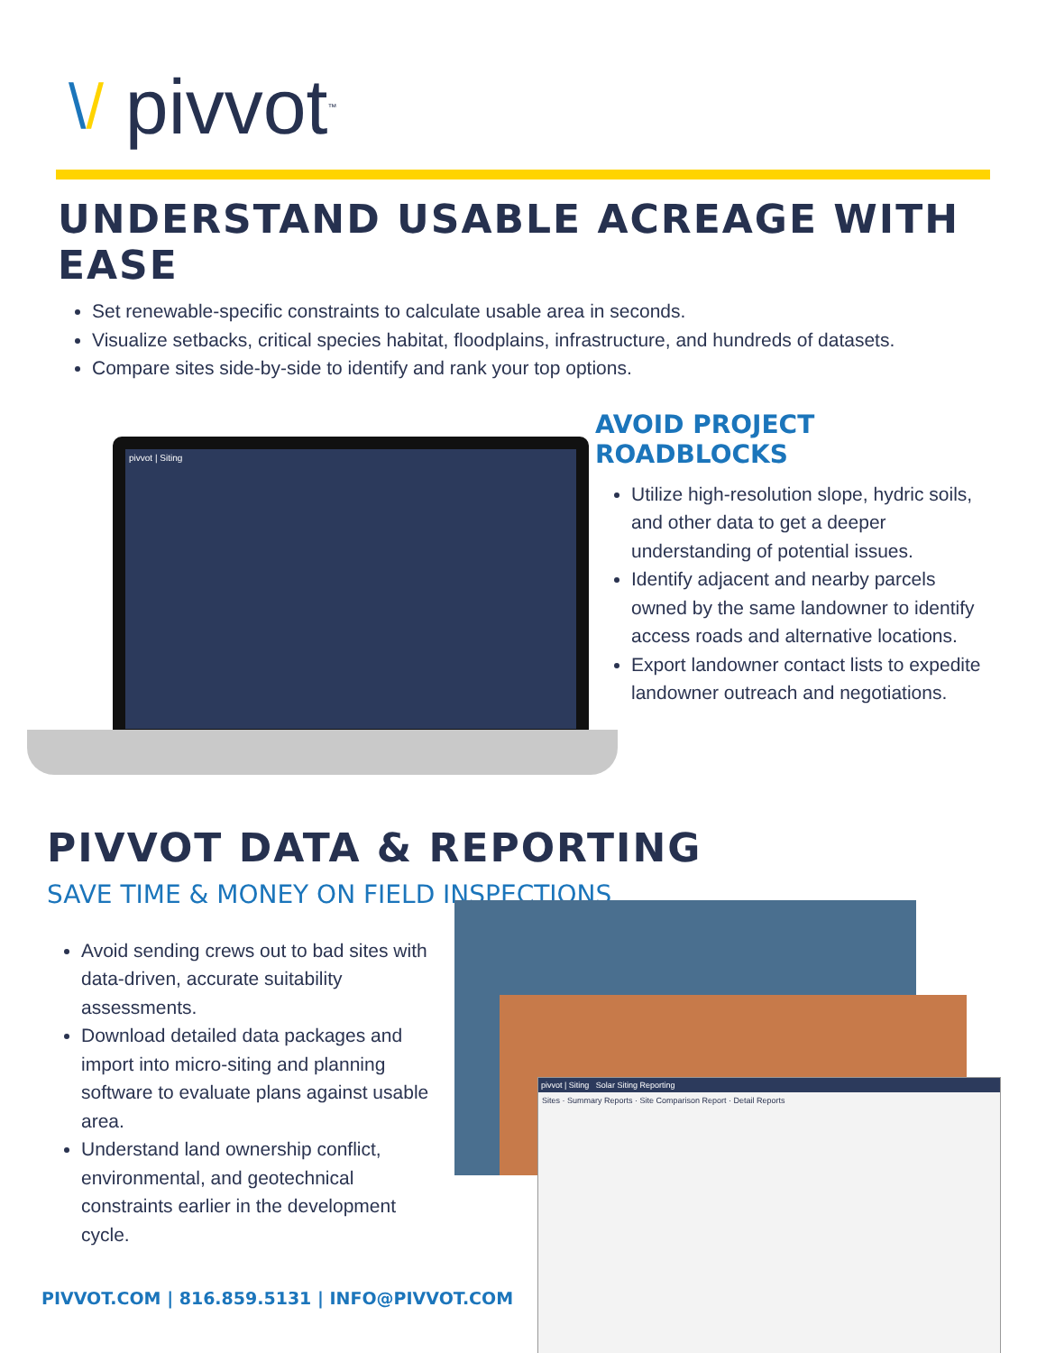\ / pivvot<sup>™</sup>
UNDERSTAND USABLE ACREAGE WITH EASE
Set renewable-specific constraints to calculate usable area in seconds.
Visualize setbacks, critical species habitat, floodplains, infrastructure, and hundreds of datasets.
Compare sites side-by-side to identify and rank your top options.
pivvot | Siting
AVOID PROJECT ROADBLOCKS
Utilize high-resolution slope, hydric soils, and other data to get a deeper understanding of potential issues.
Identify adjacent and nearby parcels owned by the same landowner to identify access roads and alternative locations.
Export landowner contact lists to expedite landowner outreach and negotiations.
PIVVOT DATA & REPORTING
SAVE TIME & MONEY ON FIELD INSPECTIONS
Avoid sending crews out to bad sites with data-driven, accurate suitability assessments.
Download detailed data packages and import into micro-siting and planning software to evaluate plans against usable area.
Understand land ownership conflict, environmental, and geotechnical constraints earlier in the development cycle.
pivvot | Siting Solar Siting Reporting
Sites · Summary Reports · Site Comparison Report · Detail Reports
PIVVOT.COM | 816.859.5131 | INFO@PIVVOT.COM